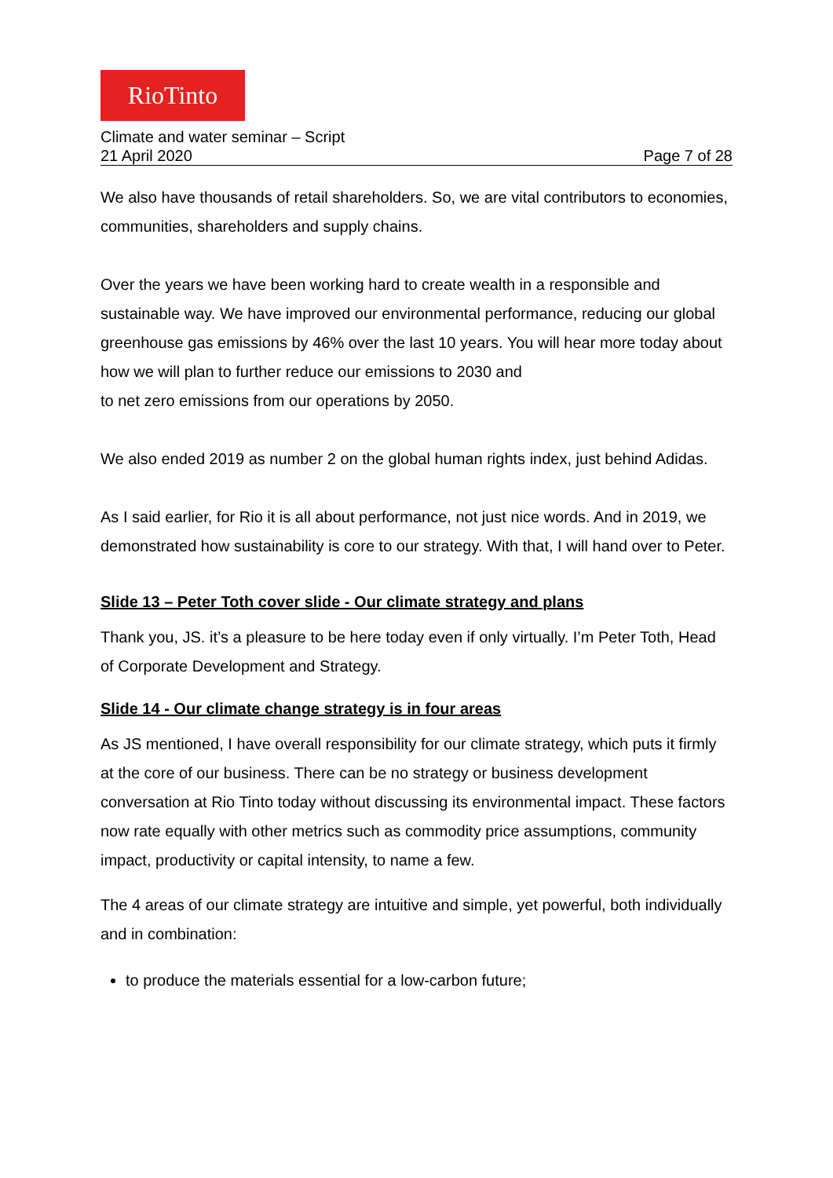RioTinto
Climate and water seminar – Script
21 April 2020 Page 7 of 28
We also have thousands of retail shareholders. So, we are vital contributors to economies, communities, shareholders and supply chains.
Over the years we have been working hard to create wealth in a responsible and sustainable way. We have improved our environmental performance, reducing our global greenhouse gas emissions by 46% over the last 10 years. You will hear more today about how we will plan to further reduce our emissions to 2030 and
to net zero emissions from our operations by 2050.
We also ended 2019 as number 2 on the global human rights index, just behind Adidas.
As I said earlier, for Rio it is all about performance, not just nice words. And in 2019, we demonstrated how sustainability is core to our strategy. With that, I will hand over to Peter.
Slide 13 – Peter Toth cover slide - Our climate strategy and plans
Thank you, JS. it’s a pleasure to be here today even if only virtually. I’m Peter Toth, Head of Corporate Development and Strategy.
Slide 14 - Our climate change strategy is in four areas
As JS mentioned, I have overall responsibility for our climate strategy, which puts it firmly at the core of our business. There can be no strategy or business development conversation at Rio Tinto today without discussing its environmental impact. These factors now rate equally with other metrics such as commodity price assumptions, community impact, productivity or capital intensity, to name a few.
The 4 areas of our climate strategy are intuitive and simple, yet powerful, both individually and in combination:
to produce the materials essential for a low-carbon future;